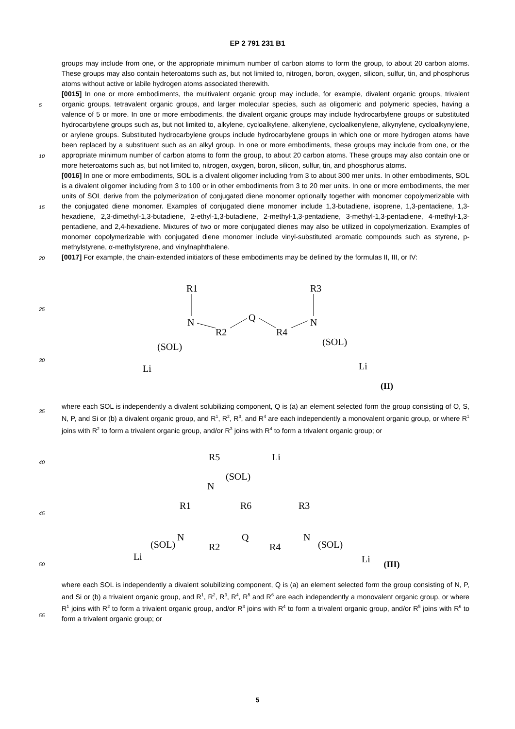EP 2 791 231 B1
groups may include from one, or the appropriate minimum number of carbon atoms to form the group, to about 20 carbon atoms. These groups may also contain heteroatoms such as, but not limited to, nitrogen, boron, oxygen, silicon, sulfur, tin, and phosphorus atoms without active or labile hydrogen atoms associated therewith.
[0015] In one or more embodiments, the multivalent organic group may include, for example, divalent organic groups, trivalent organic groups, tetravalent organic groups, and larger molecular species, such as oligomeric and polymeric species, having a valence of 5 or more. In one or more embodiments, the divalent organic groups may include hydrocarbylene groups or substituted hydrocarbylene groups such as, but not limited to, alkylene, cycloalkylene, alkenylene, cycloalkenylene, alkynylene, cycloalkynylene, or arylene groups. Substituted hydrocarbylene groups include hydrocarbylene groups in which one or more hydrogen atoms have been replaced by a substituent such as an alkyl group. In one or more embodiments, these groups may include from one, or the appropriate minimum number of carbon atoms to form the group, to about 20 carbon atoms. These groups may also contain one or more heteroatoms such as, but not limited to, nitrogen, oxygen, boron, silicon, sulfur, tin, and phosphorus atoms.
[0016] In one or more embodiments, SOL is a divalent oligomer including from 3 to about 300 mer units. In other embodiments, SOL is a divalent oligomer including from 3 to 100 or in other embodiments from 3 to 20 mer units. In one or more embodiments, the mer units of SOL derive from the polymerization of conjugated diene monomer optionally together with monomer copolymerizable with the conjugated diene monomer. Examples of conjugated diene monomer include 1,3-butadiene, isoprene, 1,3-pentadiene, 1,3-hexadiene, 2,3-dimethyl-1,3-butadiene, 2-ethyl-1,3-butadiene, 2-methyl-1,3-pentadiene, 3-methyl-1,3-pentadiene, 4-methyl-1,3-pentadiene, and 2,4-hexadiene. Mixtures of two or more conjugated dienes may also be utilized in copolymerization. Examples of monomer copolymerizable with conjugated diene monomer include vinyl-substituted aromatic compounds such as styrene, p-methylstyrene, α-methylstyrene, and vinylnaphthalene.
[0017] For example, the chain-extended initiators of these embodiments may be defined by the formulas II, III, or IV:
R1
N
R2
Q
R4
N
R3
(SOL)
Li
(SOL)
Li
(II)
where each SOL is independently a divalent solubilizing component, Q is (a) an element selected form the group consisting of O, S, N, P, and Si or (b) a divalent organic group, and R<sup>1</sup>, R<sup>2</sup>, R<sup>3</sup>, and R<sup>4</sup> are each independently a monovalent organic group, or where R<sup>1</sup> joins with R<sup>2</sup> to form a trivalent organic group, and/or R<sup>3</sup> joins with R<sup>4</sup> to form a trivalent organic group; or
R5
N
(SOL)
Li
R6
R1
R3
N
Q
N
R2
R4
(SOL)
Li
(SOL)
Li
(III)
where each SOL is independently a divalent solubilizing component, Q is (a) an element selected form the group consisting of N, P, and Si or (b) a trivalent organic group, and R<sup>1</sup>, R<sup>2</sup>, R<sup>3</sup>, R<sup>4</sup>, R<sup>5</sup> and R<sup>6</sup> are each independently a monovalent organic group, or where R<sup>1</sup> joins with R<sup>2</sup> to form a trivalent organic group, and/or R<sup>3</sup> joins with R<sup>4</sup> to form a trivalent organic group, and/or R<sup>5</sup> joins with R<sup>6</sup> to form a trivalent organic group; or
5
10
15
20
25
30
35
40
45
50
55
5